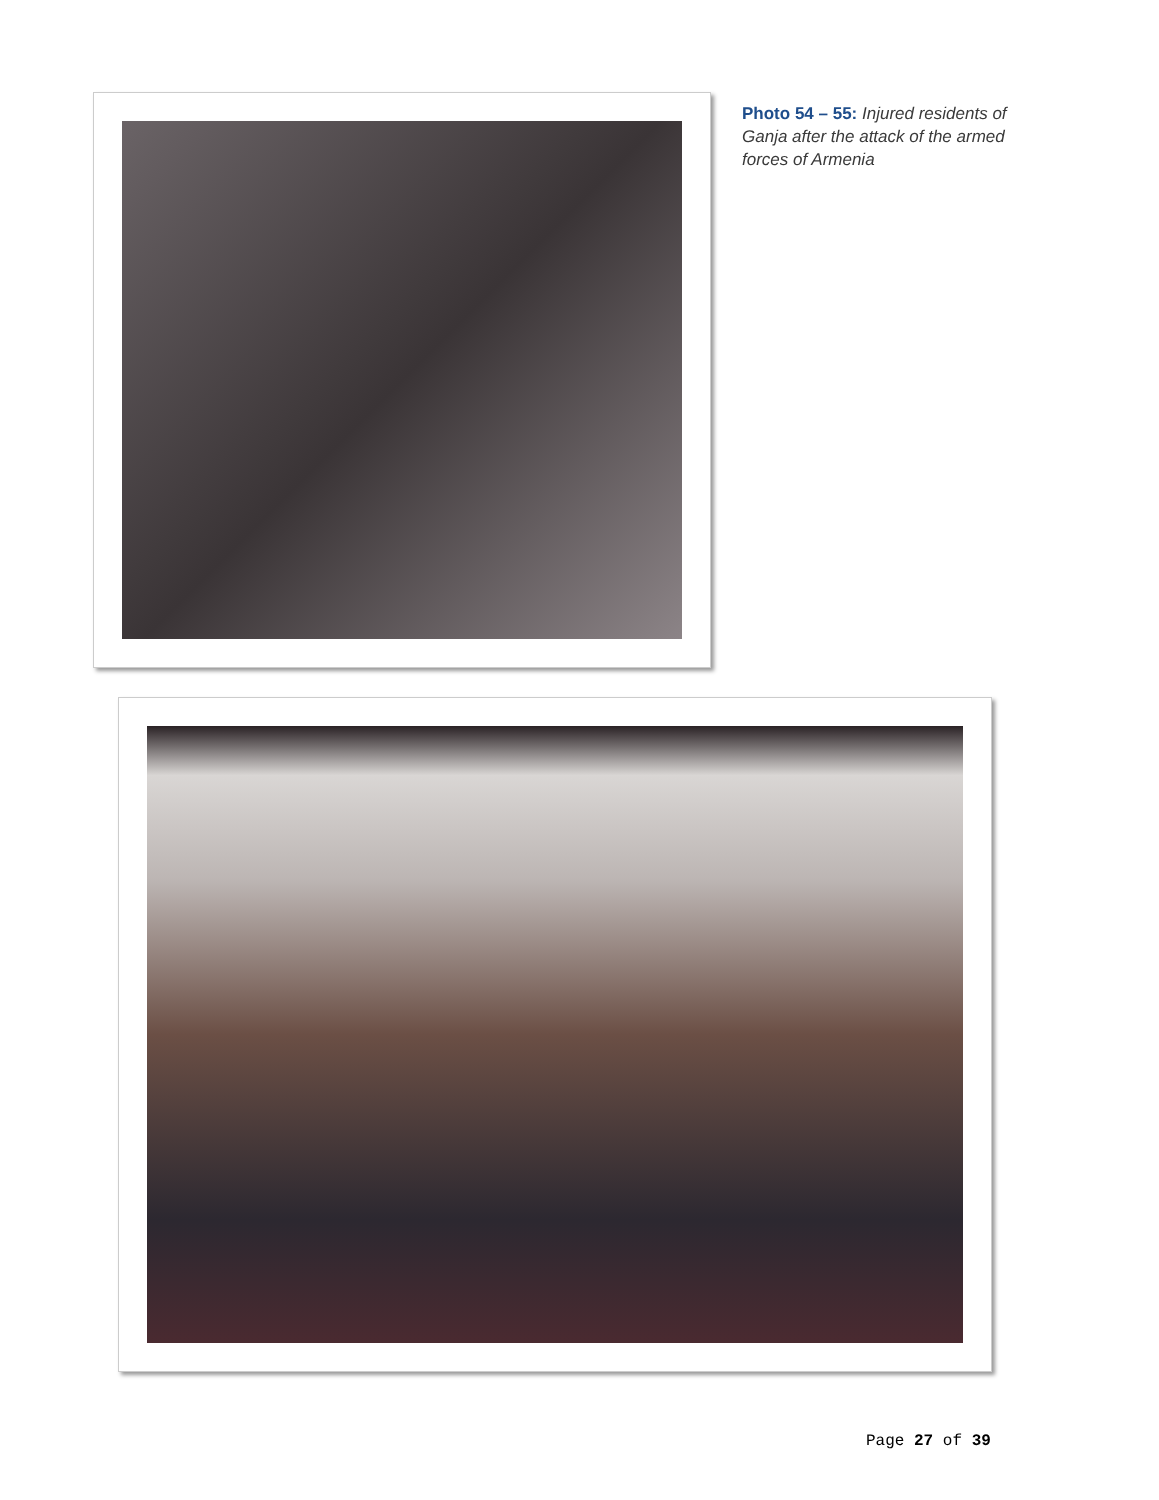Photo 54 – 55: Injured residents of Ganja after the attack of the armed forces of Armenia
Page 27 of 39